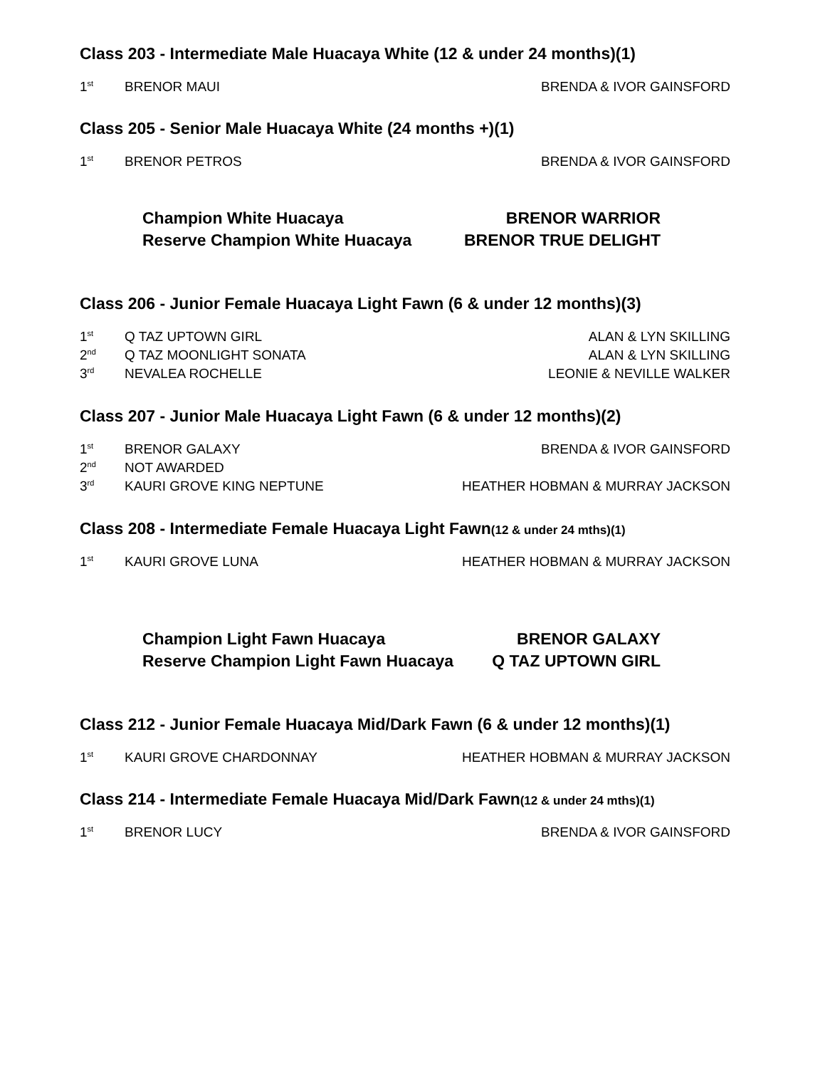Class 203 - Intermediate Male Huacaya White (12 & under 24 months)(1)
| 1<sup>st</sup> | BRENOR MAUI | BRENDA & IVOR GAINSFORD |
Class 205 - Senior Male Huacaya White (24 months +)(1)
| 1<sup>st</sup> | BRENOR PETROS | BRENDA & IVOR GAINSFORD |
| Champion White Huacaya | BRENOR WARRIOR |
| Reserve Champion White Huacaya | BRENOR TRUE DELIGHT |
Class 206 - Junior Female Huacaya Light Fawn (6 & under 12 months)(3)
| 1<sup>st</sup> | Q TAZ UPTOWN GIRL | ALAN & LYN SKILLING |
| 2<sup>nd</sup> | Q TAZ MOONLIGHT SONATA | ALAN & LYN SKILLING |
| 3<sup>rd</sup> | NEVALEA ROCHELLE | LEONIE & NEVILLE WALKER |
Class 207 - Junior Male Huacaya Light Fawn (6 & under 12 months)(2)
| 1<sup>st</sup> | BRENOR GALAXY | BRENDA & IVOR GAINSFORD |
| 2<sup>nd</sup> | NOT AWARDED | |
| 3<sup>rd</sup> | KAURI GROVE KING NEPTUNE | HEATHER HOBMAN & MURRAY JACKSON |
Class 208 - Intermediate Female Huacaya Light Fawn(12 & under 24 mths)(1)
| 1<sup>st</sup> | KAURI GROVE LUNA | HEATHER HOBMAN & MURRAY JACKSON |
| Champion Light Fawn Huacaya | BRENOR GALAXY |
| Reserve Champion Light Fawn Huacaya | Q TAZ UPTOWN GIRL |
Class 212 - Junior Female Huacaya Mid/Dark Fawn (6 & under 12 months)(1)
| 1<sup>st</sup> | KAURI GROVE CHARDONNAY | HEATHER HOBMAN & MURRAY JACKSON |
Class 214 - Intermediate Female Huacaya Mid/Dark Fawn(12 & under 24 mths)(1)
| 1<sup>st</sup> | BRENOR LUCY | BRENDA & IVOR GAINSFORD |